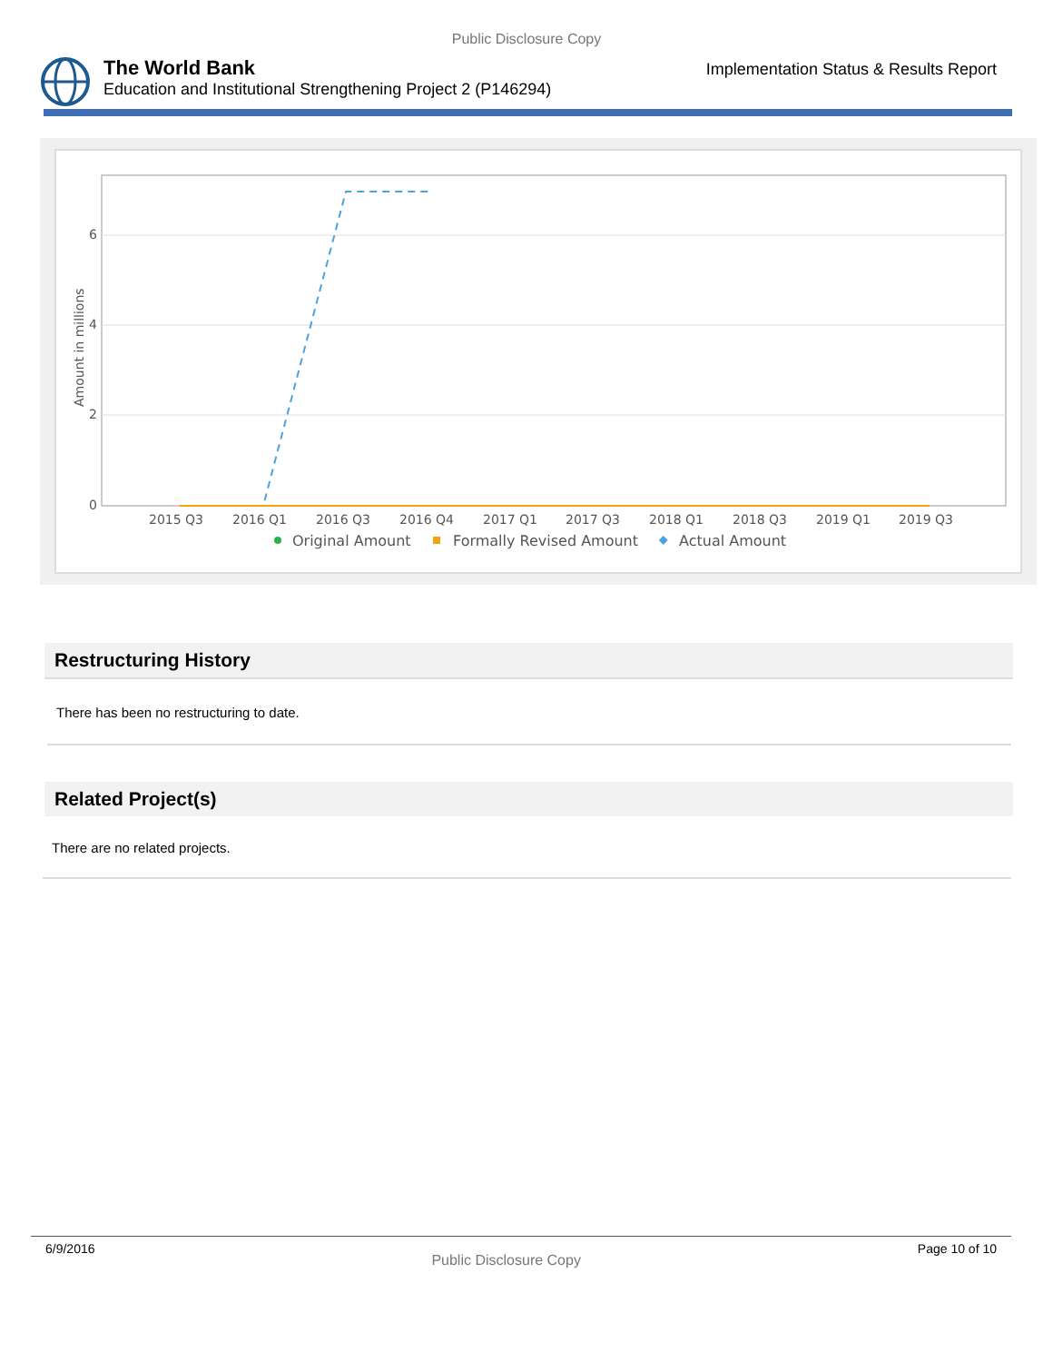Public Disclosure Copy
The World Bank
Education and Institutional Strengthening Project 2 (P146294)
Implementation Status & Results Report
6
4
2
0
Amount in millions
2015 Q3
2016 Q1
2016 Q3
2016 Q4
2017 Q1
2017 Q3
2018 Q1
2018 Q3
2019 Q1
2019 Q3
Original Amount
Formally Revised Amount
Actual Amount
Restructuring History
There has been no restructuring to date.
Related Project(s)
There are no related projects.
6/9/2016 Public Disclosure Copy Page 10 of 10